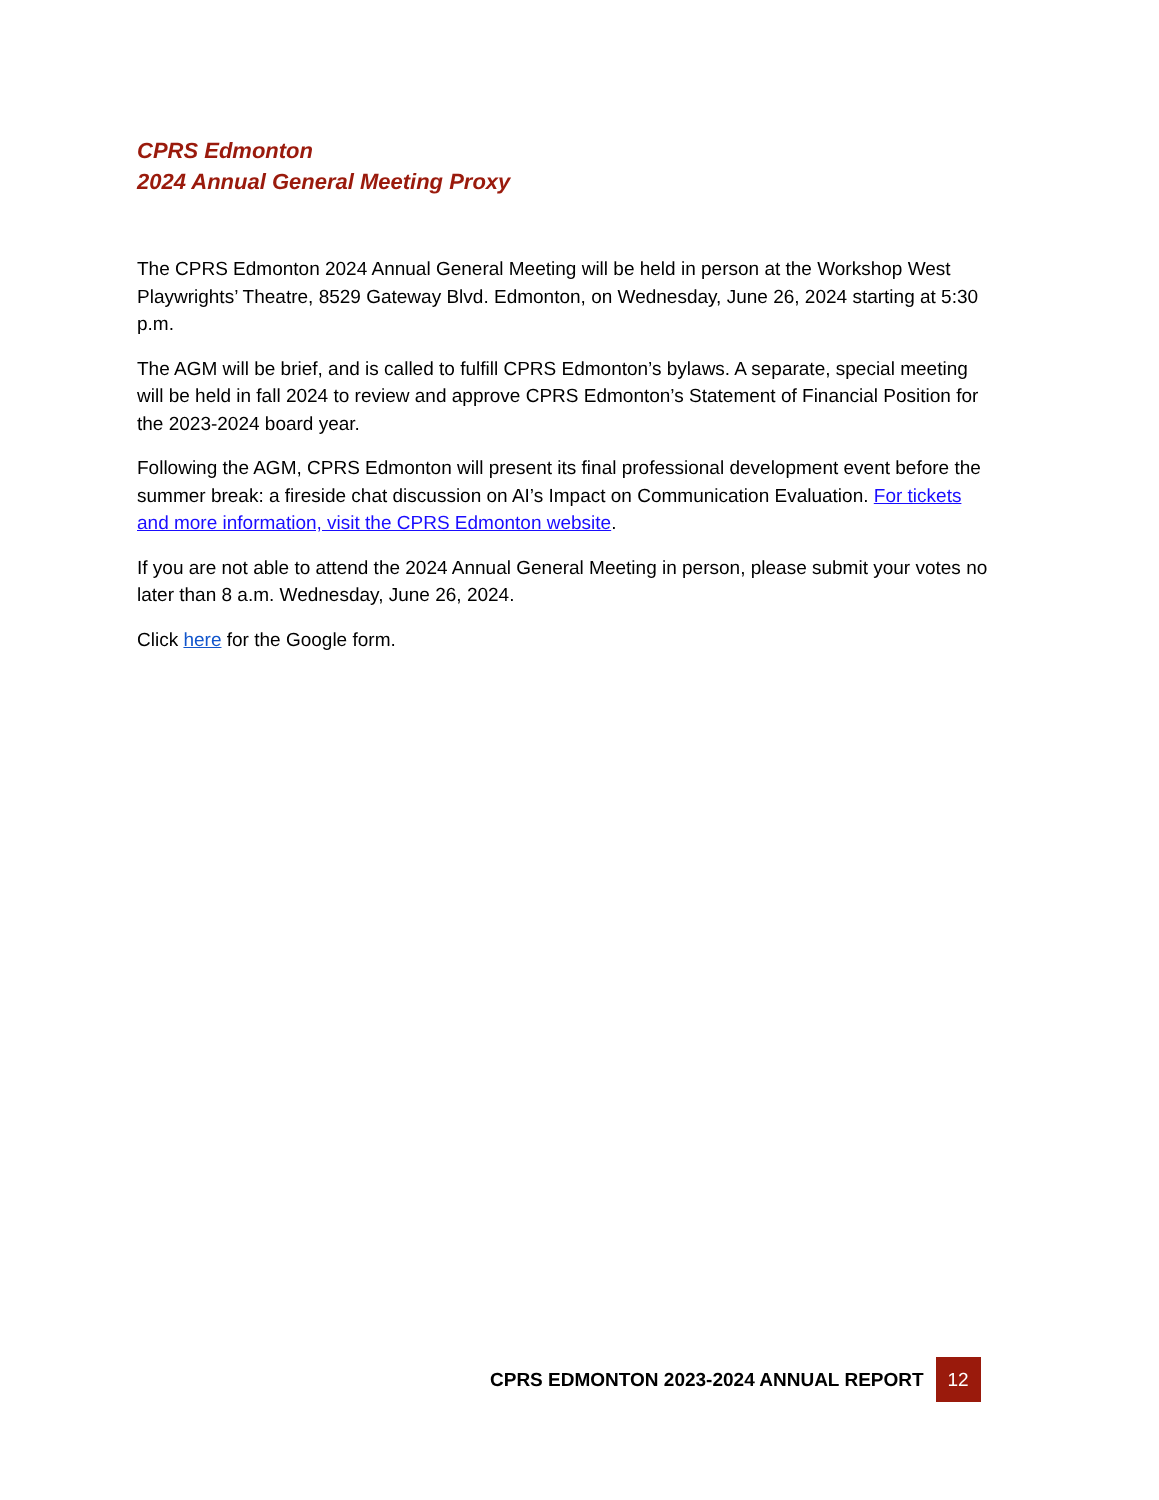CPRS Edmonton
2024 Annual General Meeting Proxy
The CPRS Edmonton 2024 Annual General Meeting will be held in person at the Workshop West Playwrights’ Theatre, 8529 Gateway Blvd. Edmonton, on Wednesday, June 26, 2024 starting at 5:30 p.m.
The AGM will be brief, and is called to fulfill CPRS Edmonton’s bylaws. A separate, special meeting will be held in fall 2024 to review and approve CPRS Edmonton’s Statement of Financial Position for the 2023-2024 board year.
Following the AGM, CPRS Edmonton will present its final professional development event before the summer break: a fireside chat discussion on AI’s Impact on Communication Evaluation. For tickets and more information, visit the CPRS Edmonton website.
If you are not able to attend the 2024 Annual General Meeting in person, please submit your votes no later than 8 a.m. Wednesday, June 26, 2024.
Click here for the Google form.
CPRS EDMONTON 2023-2024 ANNUAL REPORT
12